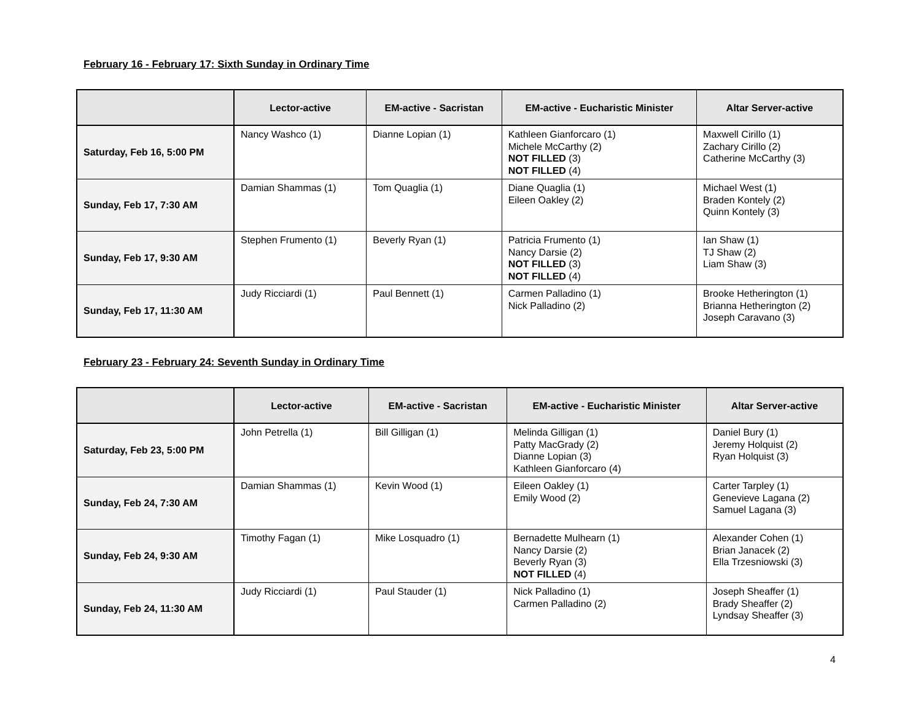February 16 - February 17: Sixth Sunday in Ordinary Time
| | Lector-active | EM-active - Sacristan | EM-active - Eucharistic Minister | Altar Server-active |
| --- | --- | --- | --- | --- |
| Saturday, Feb 16, 5:00 PM | Nancy Washco (1) | Dianne Lopian (1) | Kathleen Gianforcaro (1) Michele McCarthy (2) NOT FILLED (3) NOT FILLED (4) | Maxwell Cirillo (1) Zachary Cirillo (2) Catherine McCarthy (3) |
| Sunday, Feb 17, 7:30 AM | Damian Shammas (1) | Tom Quaglia (1) | Diane Quaglia (1) Eileen Oakley (2) | Michael West (1) Braden Kontely (2) Quinn Kontely (3) |
| Sunday, Feb 17, 9:30 AM | Stephen Frumento (1) | Beverly Ryan (1) | Patricia Frumento (1) Nancy Darsie (2) NOT FILLED (3) NOT FILLED (4) | Ian Shaw (1) TJ Shaw (2) Liam Shaw (3) |
| Sunday, Feb 17, 11:30 AM | Judy Ricciardi (1) | Paul Bennett (1) | Carmen Palladino (1) Nick Palladino (2) | Brooke Hetherington (1) Brianna Hetherington (2) Joseph Caravano (3) |
February 23 - February 24: Seventh Sunday in Ordinary Time
| | Lector-active | EM-active - Sacristan | EM-active - Eucharistic Minister | Altar Server-active |
| --- | --- | --- | --- | --- |
| Saturday, Feb 23, 5:00 PM | John Petrella (1) | Bill Gilligan (1) | Melinda Gilligan (1) Patty MacGrady (2) Dianne Lopian (3) Kathleen Gianforcaro (4) | Daniel Bury (1) Jeremy Holquist (2) Ryan Holquist (3) |
| Sunday, Feb 24, 7:30 AM | Damian Shammas (1) | Kevin Wood (1) | Eileen Oakley (1) Emily Wood (2) | Carter Tarpley (1) Genevieve Lagana (2) Samuel Lagana (3) |
| Sunday, Feb 24, 9:30 AM | Timothy Fagan (1) | Mike Losquadro (1) | Bernadette Mulhearn (1) Nancy Darsie (2) Beverly Ryan (3) NOT FILLED (4) | Alexander Cohen (1) Brian Janacek (2) Ella Trzesniowski (3) |
| Sunday, Feb 24, 11:30 AM | Judy Ricciardi (1) | Paul Stauder (1) | Nick Palladino (1) Carmen Palladino (2) | Joseph Sheaffer (1) Brady Sheaffer (2) Lyndsay Sheaffer (3) |
4